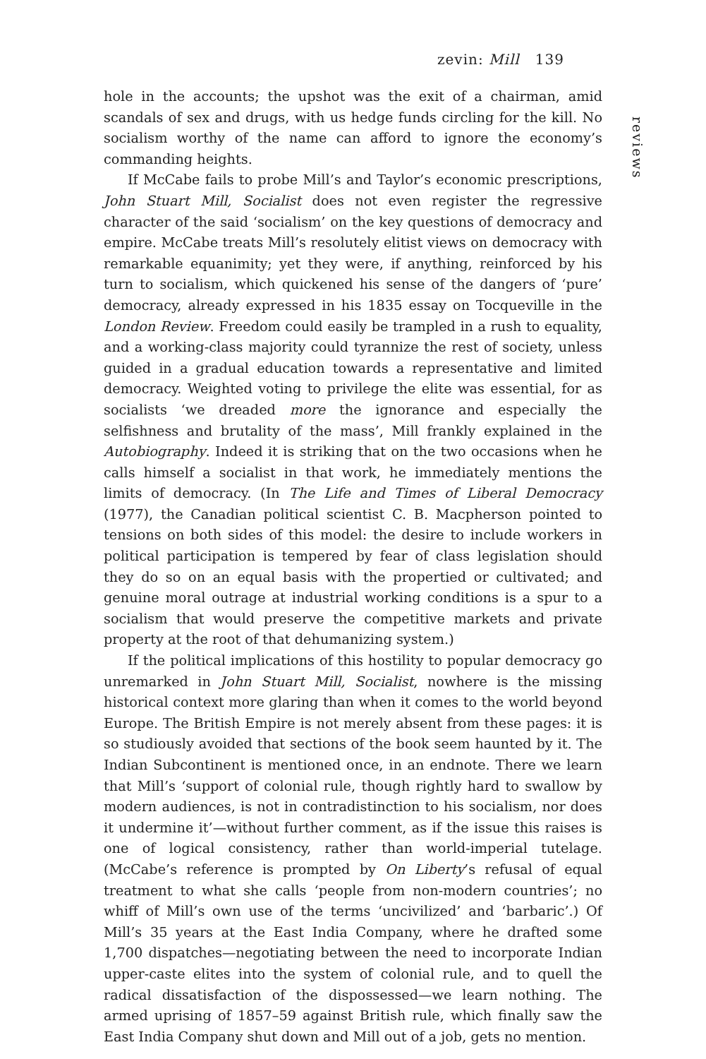zevin: Mill 139
reviews
hole in the accounts; the upshot was the exit of a chairman, amid scandals of sex and drugs, with us hedge funds circling for the kill. No socialism worthy of the name can afford to ignore the economy’s commanding heights.
If McCabe fails to probe Mill’s and Taylor’s economic prescriptions, John Stuart Mill, Socialist does not even register the regressive character of the said ‘socialism’ on the key questions of democracy and empire. McCabe treats Mill’s resolutely elitist views on democracy with remarkable equanimity; yet they were, if anything, reinforced by his turn to socialism, which quickened his sense of the dangers of ‘pure’ democracy, already expressed in his 1835 essay on Tocqueville in the London Review. Freedom could easily be trampled in a rush to equality, and a working-class majority could tyrannize the rest of society, unless guided in a gradual education towards a representative and limited democracy. Weighted voting to privilege the elite was essential, for as socialists ‘we dreaded more the ignorance and especially the selfishness and brutality of the mass’, Mill frankly explained in the Autobiography. Indeed it is striking that on the two occasions when he calls himself a socialist in that work, he immediately mentions the limits of democracy. (In The Life and Times of Liberal Democracy (1977), the Canadian political scientist C. B. Macpherson pointed to tensions on both sides of this model: the desire to include workers in political participation is tempered by fear of class legislation should they do so on an equal basis with the propertied or cultivated; and genuine moral outrage at industrial working conditions is a spur to a socialism that would preserve the competitive markets and private property at the root of that dehumanizing system.)
If the political implications of this hostility to popular democracy go unremarked in John Stuart Mill, Socialist, nowhere is the missing historical context more glaring than when it comes to the world beyond Europe. The British Empire is not merely absent from these pages: it is so studiously avoided that sections of the book seem haunted by it. The Indian Subcontinent is mentioned once, in an endnote. There we learn that Mill’s ‘support of colonial rule, though rightly hard to swallow by modern audiences, is not in contradistinction to his socialism, nor does it undermine it’—without further comment, as if the issue this raises is one of logical consistency, rather than world-imperial tutelage. (McCabe’s reference is prompted by On Liberty’s refusal of equal treatment to what she calls ‘people from non-modern countries’; no whiff of Mill’s own use of the terms ‘uncivilized’ and ‘barbaric’.) Of Mill’s 35 years at the East India Company, where he drafted some 1,700 dispatches—negotiating between the need to incorporate Indian upper-caste elites into the system of colonial rule, and to quell the radical dissatisfaction of the dispossessed—we learn nothing. The armed uprising of 1857–59 against British rule, which finally saw the East India Company shut down and Mill out of a job, gets no mention.